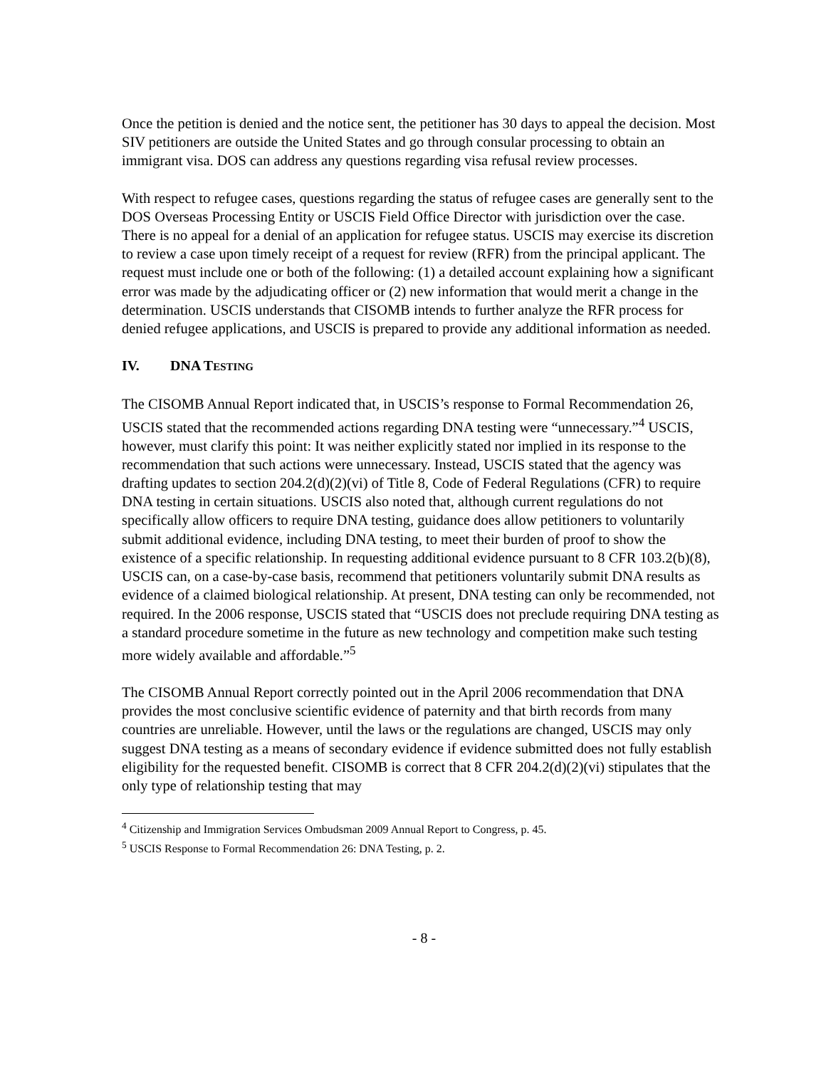Once the petition is denied and the notice sent, the petitioner has 30 days to appeal the decision. Most SIV petitioners are outside the United States and go through consular processing to obtain an immigrant visa. DOS can address any questions regarding visa refusal review processes.
With respect to refugee cases, questions regarding the status of refugee cases are generally sent to the DOS Overseas Processing Entity or USCIS Field Office Director with jurisdiction over the case. There is no appeal for a denial of an application for refugee status. USCIS may exercise its discretion to review a case upon timely receipt of a request for review (RFR) from the principal applicant. The request must include one or both of the following: (1) a detailed account explaining how a significant error was made by the adjudicating officer or (2) new information that would merit a change in the determination. USCIS understands that CISOMB intends to further analyze the RFR process for denied refugee applications, and USCIS is prepared to provide any additional information as needed.
IV. DNA TESTING
The CISOMB Annual Report indicated that, in USCIS’s response to Formal Recommendation 26, USCIS stated that the recommended actions regarding DNA testing were “unnecessary.”<sup>4</sup> USCIS, however, must clarify this point: It was neither explicitly stated nor implied in its response to the recommendation that such actions were unnecessary. Instead, USCIS stated that the agency was drafting updates to section 204.2(d)(2)(vi) of Title 8, Code of Federal Regulations (CFR) to require DNA testing in certain situations. USCIS also noted that, although current regulations do not specifically allow officers to require DNA testing, guidance does allow petitioners to voluntarily submit additional evidence, including DNA testing, to meet their burden of proof to show the existence of a specific relationship. In requesting additional evidence pursuant to 8 CFR 103.2(b)(8), USCIS can, on a case-by-case basis, recommend that petitioners voluntarily submit DNA results as evidence of a claimed biological relationship. At present, DNA testing can only be recommended, not required. In the 2006 response, USCIS stated that “USCIS does not preclude requiring DNA testing as a standard procedure sometime in the future as new technology and competition make such testing more widely available and affordable.”<sup>5</sup>
The CISOMB Annual Report correctly pointed out in the April 2006 recommendation that DNA provides the most conclusive scientific evidence of paternity and that birth records from many countries are unreliable. However, until the laws or the regulations are changed, USCIS may only suggest DNA testing as a means of secondary evidence if evidence submitted does not fully establish eligibility for the requested benefit. CISOMB is correct that 8 CFR 204.2(d)(2)(vi) stipulates that the only type of relationship testing that may
<sup>4</sup> Citizenship and Immigration Services Ombudsman 2009 Annual Report to Congress, p. 45.
<sup>5</sup> USCIS Response to Formal Recommendation 26: DNA Testing, p. 2.
- 8 -